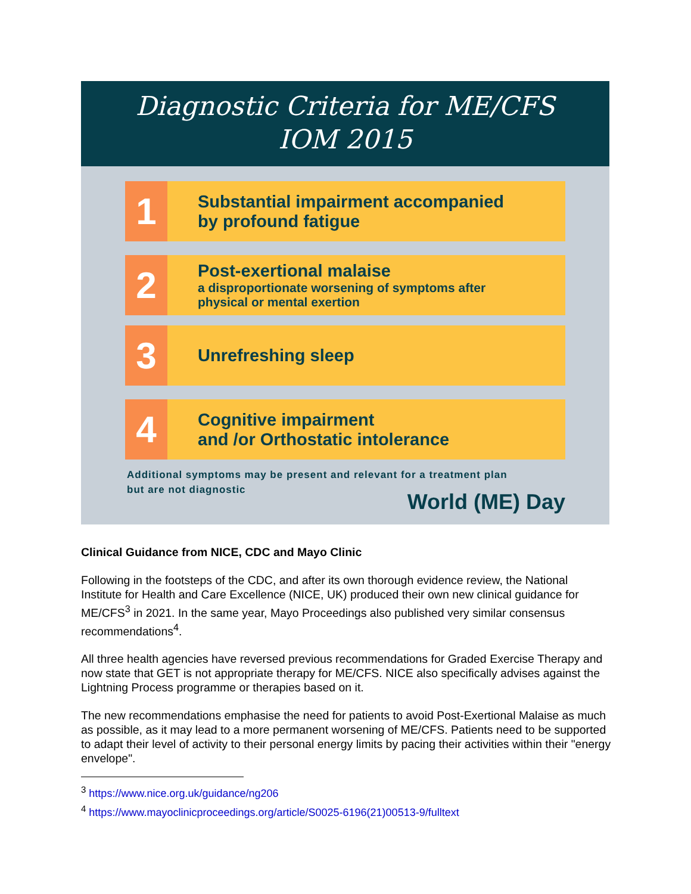Diagnostic Criteria for ME/CFS
IOM 2015
1
Substantial impairment accompanied
by profound fatigue
2
Post-exertional malaise
a disproportionate worsening of symptoms after
physical or mental exertion
3
Unrefreshing sleep
4
Cognitive impairment
and /or Orthostatic intolerance
Additional symptoms may be present and relevant for a treatment plan
but are not diagnostic
World (ME) Day
Clinical Guidance from NICE, CDC and Mayo Clinic
Following in the footsteps of the CDC, and after its own thorough evidence review, the National Institute for Health and Care Excellence (NICE, UK) produced their own new clinical guidance for ME/CFS<sup>3</sup> in 2021. In the same year, Mayo Proceedings also published very similar consensus recommendations<sup>4</sup>.
All three health agencies have reversed previous recommendations for Graded Exercise Therapy and now state that GET is not appropriate therapy for ME/CFS. NICE also specifically advises against the Lightning Process programme or therapies based on it.
The new recommendations emphasise the need for patients to avoid Post-Exertional Malaise as much as possible, as it may lead to a more permanent worsening of ME/CFS. Patients need to be supported to adapt their level of activity to their personal energy limits by pacing their activities within their "energy envelope".
<sup>3</sup> https://www.nice.org.uk/guidance/ng206
<sup>4</sup> https://www.mayoclinicproceedings.org/article/S0025-6196(21)00513-9/fulltext